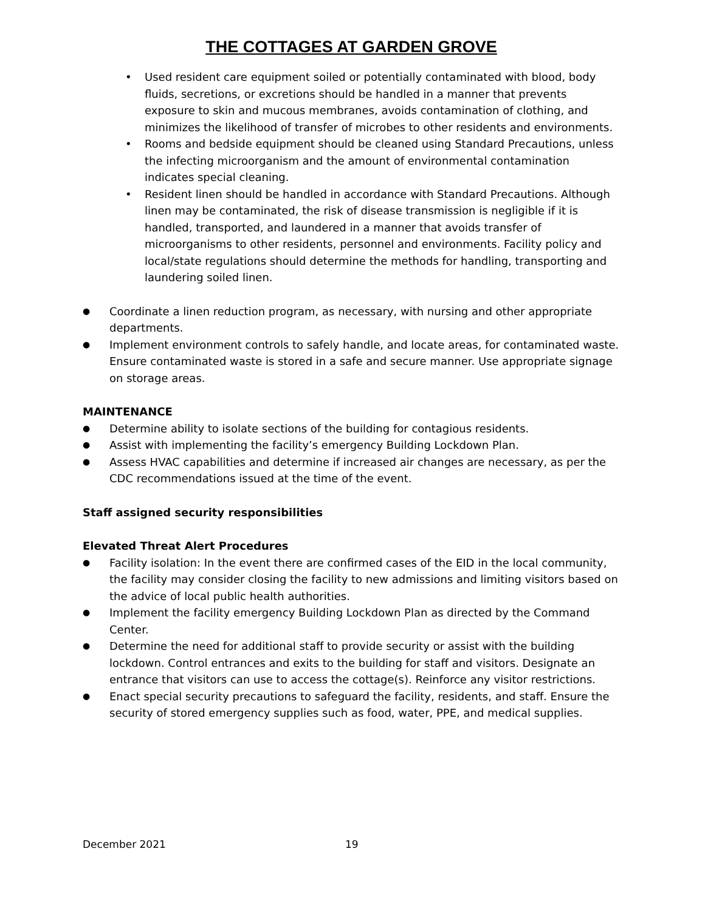THE COTTAGES AT GARDEN GROVE
• Used resident care equipment soiled or potentially contaminated with blood, body fluids, secretions, or excretions should be handled in a manner that prevents exposure to skin and mucous membranes, avoids contamination of clothing, and minimizes the likelihood of transfer of microbes to other residents and environments.
• Rooms and bedside equipment should be cleaned using Standard Precautions, unless the infecting microorganism and the amount of environmental contamination indicates special cleaning.
• Resident linen should be handled in accordance with Standard Precautions. Although linen may be contaminated, the risk of disease transmission is negligible if it is handled, transported, and laundered in a manner that avoids transfer of microorganisms to other residents, personnel and environments. Facility policy and local/state regulations should determine the methods for handling, transporting and laundering soiled linen.
● Coordinate a linen reduction program, as necessary, with nursing and other appropriate departments.
● Implement environment controls to safely handle, and locate areas, for contaminated waste. Ensure contaminated waste is stored in a safe and secure manner. Use appropriate signage on storage areas.
MAINTENANCE
● Determine ability to isolate sections of the building for contagious residents.
● Assist with implementing the facility’s emergency Building Lockdown Plan.
● Assess HVAC capabilities and determine if increased air changes are necessary, as per the CDC recommendations issued at the time of the event.
Staff assigned security responsibilities
Elevated Threat Alert Procedures
● Facility isolation: In the event there are confirmed cases of the EID in the local community, the facility may consider closing the facility to new admissions and limiting visitors based on the advice of local public health authorities.
● Implement the facility emergency Building Lockdown Plan as directed by the Command Center.
● Determine the need for additional staff to provide security or assist with the building lockdown. Control entrances and exits to the building for staff and visitors. Designate an entrance that visitors can use to access the cottage(s). Reinforce any visitor restrictions.
● Enact special security precautions to safeguard the facility, residents, and staff. Ensure the security of stored emergency supplies such as food, water, PPE, and medical supplies.
December 2021 19